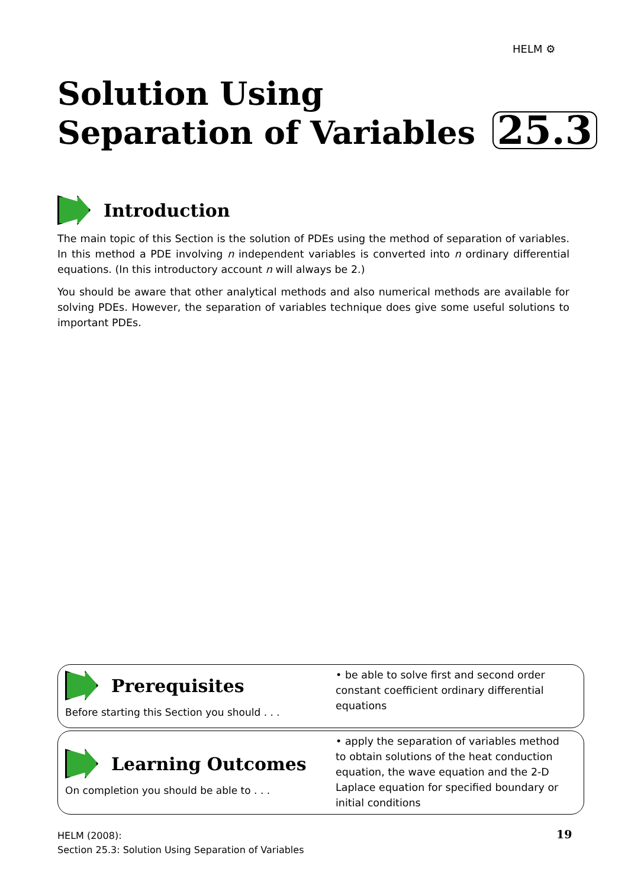HELM ⚙
Solution Using
Separation of Variables 25.3
Introduction
The main topic of this Section is the solution of PDEs using the method of separation of variables. In this method a PDE involving n independent variables is converted into n ordinary differential equations. (In this introductory account n will always be 2.)
You should be aware that other analytical methods and also numerical methods are available for solving PDEs. However, the separation of variables technique does give some useful solutions to important PDEs.
Prerequisites
Before starting this Section you should . . .
• be able to solve first and second order constant coefficient ordinary differential equations
Learning Outcomes
On completion you should be able to . . .
• apply the separation of variables method to obtain solutions of the heat conduction equation, the wave equation and the 2-D Laplace equation for specified boundary or initial conditions
HELM (2008):
Section 25.3: Solution Using Separation of Variables
19